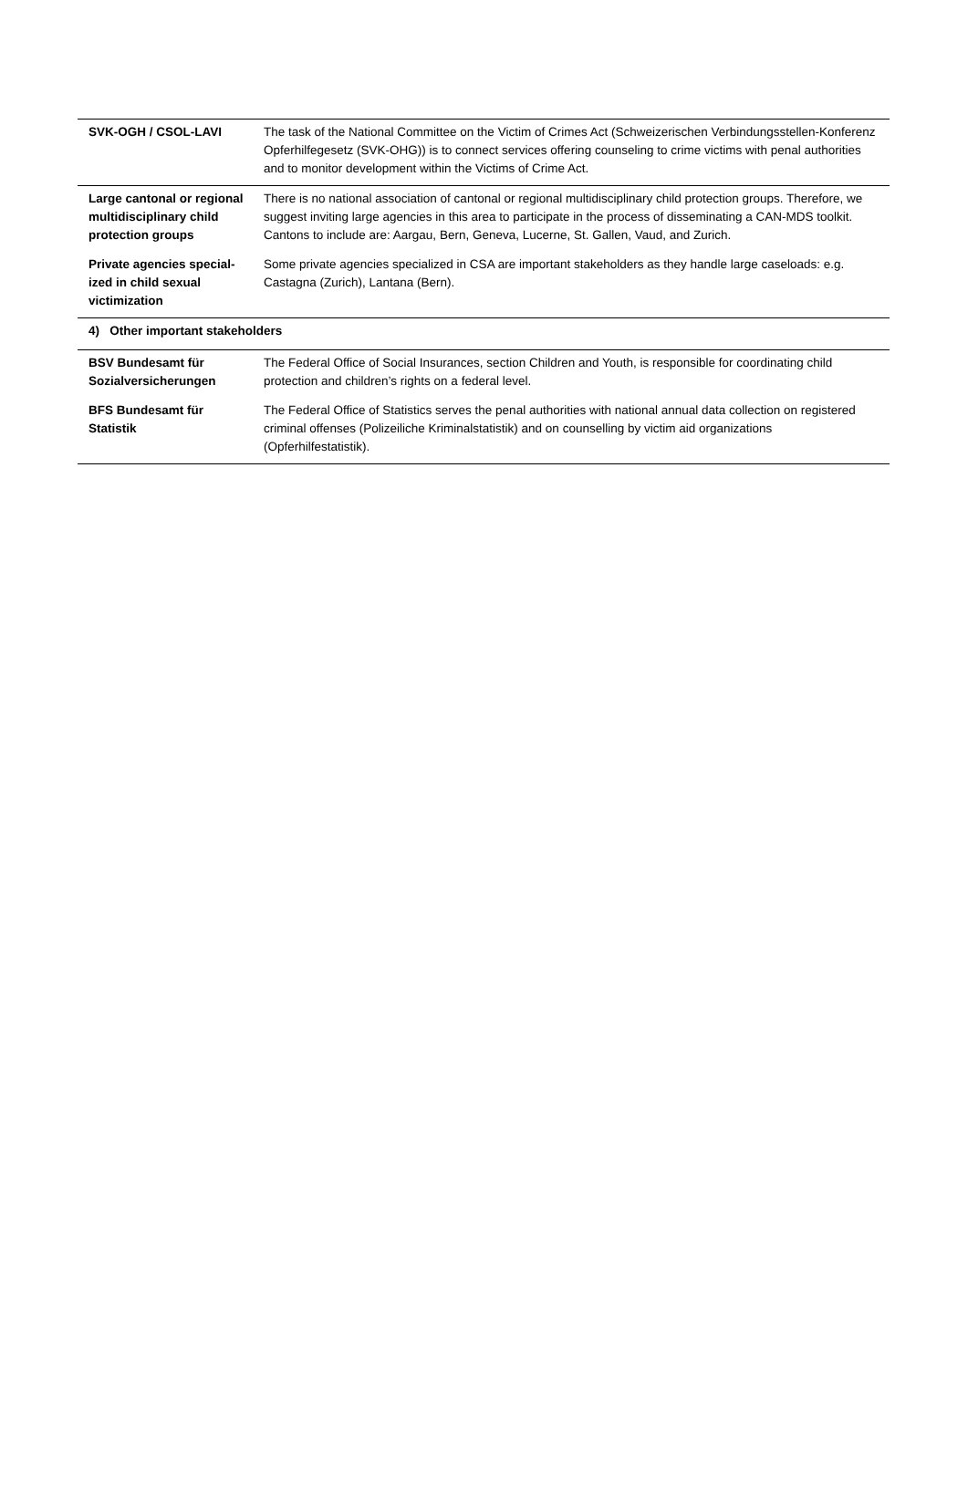| SVK-OGH / CSOL-LAVI | The task of the National Committee on the Victim of Crimes Act (Schweizerischen Ver­bindungsstellen-Konferenz Opferhilfegesetz (SVK-OHG)) is to connect services offering counsel­ing to crime victims with penal authorities and to monitor development within the Victims of Crime Act. |
| Large cantonal or re­gional multidisciplinary child protection groups | There is no national association of cantonal or regional multidisciplinary child protection groups. Therefore, we suggest inviting large agencies in this area to participate in the process of dis­seminating a CAN-MDS toolkit. Cantons to include are: Aargau, Bern, Geneva, Lucerne, St. Gallen, Vaud, and Zurich. |
| Private agencies special­ized in child sexual victimization | Some private agencies specialized in CSA are important stakeholders as they handle large caseloads: e.g. Castagna (Zurich), Lantana (Bern). |
| 4) Other important stakeholders | |
| BSV Bundesamt für Sozialversicherungen | The Federal Office of Social Insurances, section Children and Youth, is responsible for coordinat­ing child protection and children’s rights on a federal level. |
| BFS Bundesamt für Statistik | The Federal Office of Statistics serves the penal authorities with national annual data collection on registered criminal offenses (Polizeiliche Kriminalstatistik) and on counselling by victim aid organizations (Opferhilfestatistik). |